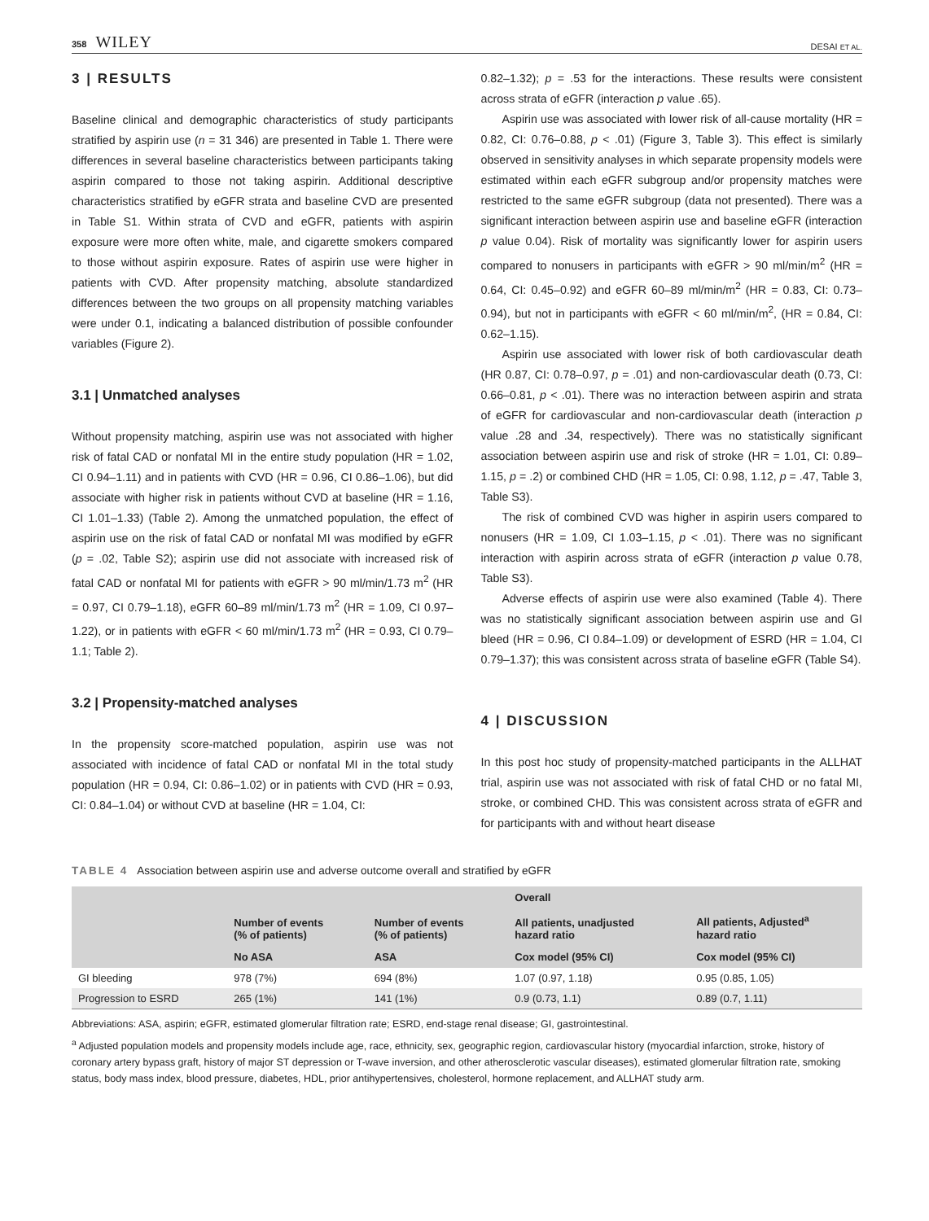358 WILEY DESAI ET AL.
3 | RESULTS
Baseline clinical and demographic characteristics of study participants stratified by aspirin use (n = 31 346) are presented in Table 1. There were differences in several baseline characteristics between participants taking aspirin compared to those not taking aspirin. Additional descriptive characteristics stratified by eGFR strata and baseline CVD are presented in Table S1. Within strata of CVD and eGFR, patients with aspirin exposure were more often white, male, and cigarette smokers compared to those without aspirin exposure. Rates of aspirin use were higher in patients with CVD. After propensity matching, absolute standardized differences between the two groups on all propensity matching variables were under 0.1, indicating a balanced distribution of possible confounder variables (Figure 2).
3.1 | Unmatched analyses
Without propensity matching, aspirin use was not associated with higher risk of fatal CAD or nonfatal MI in the entire study population (HR = 1.02, CI 0.94–1.11) and in patients with CVD (HR = 0.96, CI 0.86–1.06), but did associate with higher risk in patients without CVD at baseline (HR = 1.16, CI 1.01–1.33) (Table 2). Among the unmatched population, the effect of aspirin use on the risk of fatal CAD or nonfatal MI was modified by eGFR (p = .02, Table S2); aspirin use did not associate with increased risk of fatal CAD or nonfatal MI for patients with eGFR > 90 ml/min/1.73 m<sup>2</sup> (HR = 0.97, CI 0.79–1.18), eGFR 60–89 ml/min/1.73 m<sup>2</sup> (HR = 1.09, CI 0.97–1.22), or in patients with eGFR < 60 ml/min/1.73 m<sup>2</sup> (HR = 0.93, CI 0.79–1.1; Table 2).
3.2 | Propensity-matched analyses
In the propensity score-matched population, aspirin use was not associated with incidence of fatal CAD or nonfatal MI in the total study population (HR = 0.94, CI: 0.86–1.02) or in patients with CVD (HR = 0.93, CI: 0.84–1.04) or without CVD at baseline (HR = 1.04, CI:
0.82–1.32); p = .53 for the interactions. These results were consistent across strata of eGFR (interaction p value .65).
Aspirin use was associated with lower risk of all-cause mortality (HR = 0.82, CI: 0.76–0.88, p < .01) (Figure 3, Table 3). This effect is similarly observed in sensitivity analyses in which separate propensity models were estimated within each eGFR subgroup and/or propensity matches were restricted to the same eGFR subgroup (data not presented). There was a significant interaction between aspirin use and baseline eGFR (interaction p value 0.04). Risk of mortality was significantly lower for aspirin users compared to nonusers in participants with eGFR > 90 ml/min/m<sup>2</sup> (HR = 0.64, CI: 0.45–0.92) and eGFR 60–89 ml/min/m<sup>2</sup> (HR = 0.83, CI: 0.73–0.94), but not in participants with eGFR < 60 ml/min/m<sup>2</sup>, (HR = 0.84, CI: 0.62–1.15).
Aspirin use associated with lower risk of both cardiovascular death (HR 0.87, CI: 0.78–0.97, p = .01) and non-cardiovascular death (0.73, CI: 0.66–0.81, p < .01). There was no interaction between aspirin and strata of eGFR for cardiovascular and non-cardiovascular death (interaction p value .28 and .34, respectively). There was no statistically significant association between aspirin use and risk of stroke (HR = 1.01, CI: 0.89–1.15, p = .2) or combined CHD (HR = 1.05, CI: 0.98, 1.12, p = .47, Table 3, Table S3).
The risk of combined CVD was higher in aspirin users compared to nonusers (HR = 1.09, CI 1.03–1.15, p < .01). There was no significant interaction with aspirin across strata of eGFR (interaction p value 0.78, Table S3).
Adverse effects of aspirin use were also examined (Table 4). There was no statistically significant association between aspirin use and GI bleed (HR = 0.96, CI 0.84–1.09) or development of ESRD (HR = 1.04, CI 0.79–1.37); this was consistent across strata of baseline eGFR (Table S4).
4 | DISCUSSION
In this post hoc study of propensity-matched participants in the ALLHAT trial, aspirin use was not associated with risk of fatal CHD or no fatal MI, stroke, or combined CHD. This was consistent across strata of eGFR and for participants with and without heart disease
TABLE 4 Association between aspirin use and adverse outcome overall and stratified by eGFR
| | | | Overall | |
| --- | --- | --- | --- | --- |
| | Number of events (% of patients) | Number of events (% of patients) | All patients, unadjusted hazard ratio | All patients, Adjusted<sup>a</sup> hazard ratio |
| | No ASA | ASA | Cox model (95% CI) | Cox model (95% CI) |
| GI bleeding | 978 (7%) | 694 (8%) | 1.07 (0.97, 1.18) | 0.95 (0.85, 1.05) |
| Progression to ESRD | 265 (1%) | 141 (1%) | 0.9 (0.73, 1.1) | 0.89 (0.7, 1.11) |
Abbreviations: ASA, aspirin; eGFR, estimated glomerular filtration rate; ESRD, end-stage renal disease; GI, gastrointestinal.
<sup>a</sup> Adjusted population models and propensity models include age, race, ethnicity, sex, geographic region, cardiovascular history (myocardial infarction, stroke, history of coronary artery bypass graft, history of major ST depression or T-wave inversion, and other atherosclerotic vascular diseases), estimated glomerular filtration rate, smoking status, body mass index, blood pressure, diabetes, HDL, prior antihypertensives, cholesterol, hormone replacement, and ALLHAT study arm.